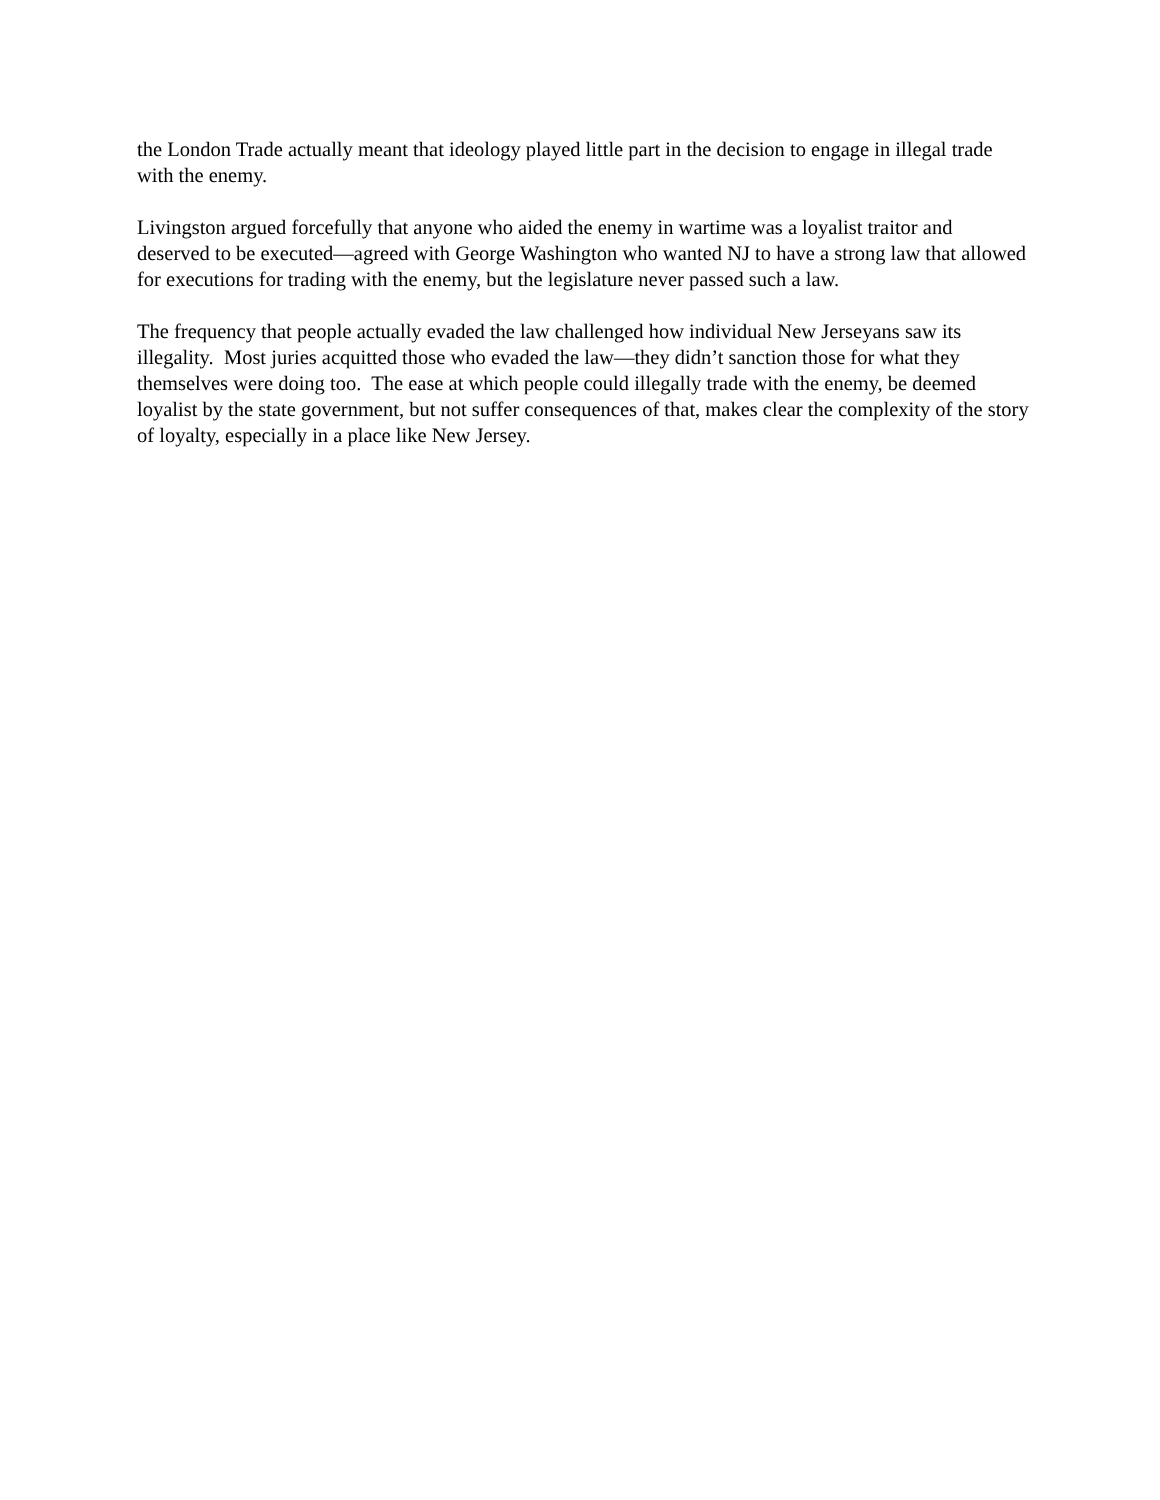the London Trade actually meant that ideology played little part in the decision to engage in illegal trade with the enemy.
Livingston argued forcefully that anyone who aided the enemy in wartime was a loyalist traitor and deserved to be executed—agreed with George Washington who wanted NJ to have a strong law that allowed for executions for trading with the enemy, but the legislature never passed such a law.
The frequency that people actually evaded the law challenged how individual New Jerseyans saw its illegality. Most juries acquitted those who evaded the law—they didn’t sanction those for what they themselves were doing too. The ease at which people could illegally trade with the enemy, be deemed loyalist by the state government, but not suffer consequences of that, makes clear the complexity of the story of loyalty, especially in a place like New Jersey.